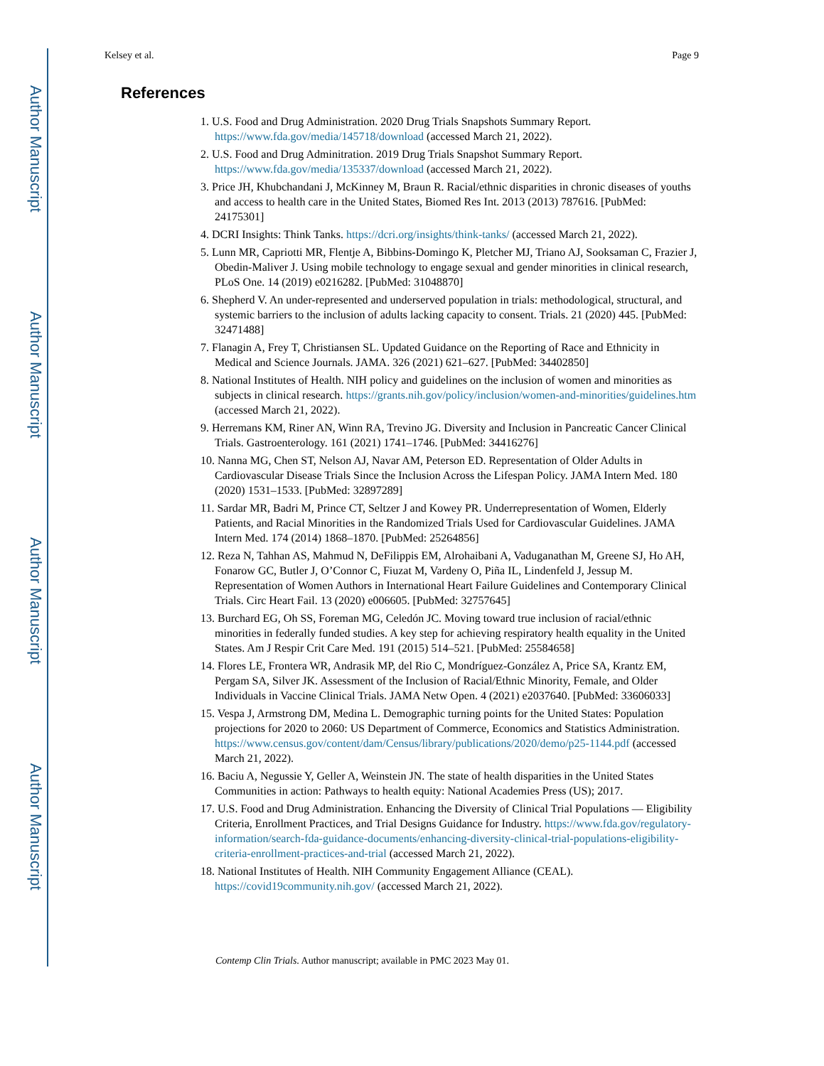Author Manuscript
Author Manuscript
Author Manuscript
Author Manuscript
Kelsey et al. Page 9
References
1. U.S. Food and Drug Administration. 2020 Drug Trials Snapshots Summary Report. https://www.fda.gov/media/145718/download (accessed March 21, 2022).
2. U.S. Food and Drug Adminitration. 2019 Drug Trials Snapshot Summary Report. https://www.fda.gov/media/135337/download (accessed March 21, 2022).
3. Price JH, Khubchandani J, McKinney M, Braun R. Racial/ethnic disparities in chronic diseases of youths and access to health care in the United States, Biomed Res Int. 2013 (2013) 787616. [PubMed: 24175301]
4. DCRI Insights: Think Tanks. https://dcri.org/insights/think-tanks/ (accessed March 21, 2022).
5. Lunn MR, Capriotti MR, Flentje A, Bibbins-Domingo K, Pletcher MJ, Triano AJ, Sooksaman C, Frazier J, Obedin-Maliver J. Using mobile technology to engage sexual and gender minorities in clinical research, PLoS One. 14 (2019) e0216282. [PubMed: 31048870]
6. Shepherd V. An under-represented and underserved population in trials: methodological, structural, and systemic barriers to the inclusion of adults lacking capacity to consent. Trials. 21 (2020) 445. [PubMed: 32471488]
7. Flanagin A, Frey T, Christiansen SL. Updated Guidance on the Reporting of Race and Ethnicity in Medical and Science Journals. JAMA. 326 (2021) 621–627. [PubMed: 34402850]
8. National Institutes of Health. NIH policy and guidelines on the inclusion of women and minorities as subjects in clinical research. https://grants.nih.gov/policy/inclusion/women-and-minorities/guidelines.htm (accessed March 21, 2022).
9. Herremans KM, Riner AN, Winn RA, Trevino JG. Diversity and Inclusion in Pancreatic Cancer Clinical Trials. Gastroenterology. 161 (2021) 1741–1746. [PubMed: 34416276]
10. Nanna MG, Chen ST, Nelson AJ, Navar AM, Peterson ED. Representation of Older Adults in Cardiovascular Disease Trials Since the Inclusion Across the Lifespan Policy. JAMA Intern Med. 180 (2020) 1531–1533. [PubMed: 32897289]
11. Sardar MR, Badri M, Prince CT, Seltzer J and Kowey PR. Underrepresentation of Women, Elderly Patients, and Racial Minorities in the Randomized Trials Used for Cardiovascular Guidelines. JAMA Intern Med. 174 (2014) 1868–1870. [PubMed: 25264856]
12. Reza N, Tahhan AS, Mahmud N, DeFilippis EM, Alrohaibani A, Vaduganathan M, Greene SJ, Ho AH, Fonarow GC, Butler J, O’Connor C, Fiuzat M, Vardeny O, Piña IL, Lindenfeld J, Jessup M. Representation of Women Authors in International Heart Failure Guidelines and Contemporary Clinical Trials. Circ Heart Fail. 13 (2020) e006605. [PubMed: 32757645]
13. Burchard EG, Oh SS, Foreman MG, Celedón JC. Moving toward true inclusion of racial/ethnic minorities in federally funded studies. A key step for achieving respiratory health equality in the United States. Am J Respir Crit Care Med. 191 (2015) 514–521. [PubMed: 25584658]
14. Flores LE, Frontera WR, Andrasik MP, del Rio C, Mondríguez-González A, Price SA, Krantz EM, Pergam SA, Silver JK. Assessment of the Inclusion of Racial/Ethnic Minority, Female, and Older Individuals in Vaccine Clinical Trials. JAMA Netw Open. 4 (2021) e2037640. [PubMed: 33606033]
15. Vespa J, Armstrong DM, Medina L. Demographic turning points for the United States: Population projections for 2020 to 2060: US Department of Commerce, Economics and Statistics Administration. https://www.census.gov/content/dam/Census/library/publications/2020/demo/p25-1144.pdf (accessed March 21, 2022).
16. Baciu A, Negussie Y, Geller A, Weinstein JN. The state of health disparities in the United States Communities in action: Pathways to health equity: National Academies Press (US); 2017.
17. U.S. Food and Drug Administration. Enhancing the Diversity of Clinical Trial Populations — Eligibility Criteria, Enrollment Practices, and Trial Designs Guidance for Industry. https://www.fda.gov/regulatory-information/search-fda-guidance-documents/enhancing-diversity-clinical-trial-populations-eligibility-criteria-enrollment-practices-and-trial (accessed March 21, 2022).
18. National Institutes of Health. NIH Community Engagement Alliance (CEAL). https://covid19community.nih.gov/ (accessed March 21, 2022).
Contemp Clin Trials. Author manuscript; available in PMC 2023 May 01.